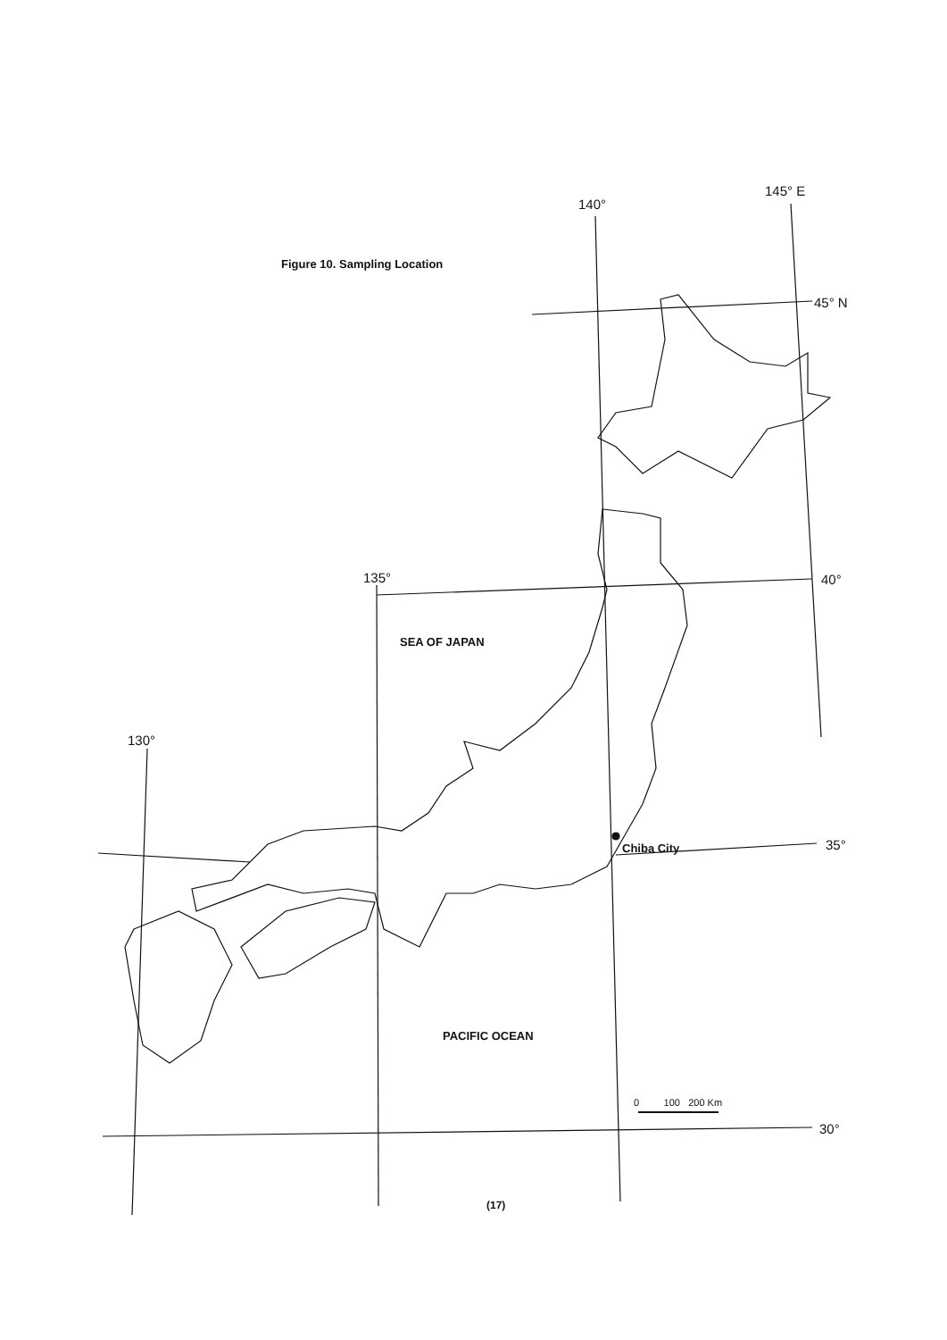Figure 10. Sampling Location
145° E
140°
45° N
135° 40°
SEA OF JAPAN
130°
Chiba City 35°
PACIFIC OCEAN
0 100 200 Km
30°
(17)